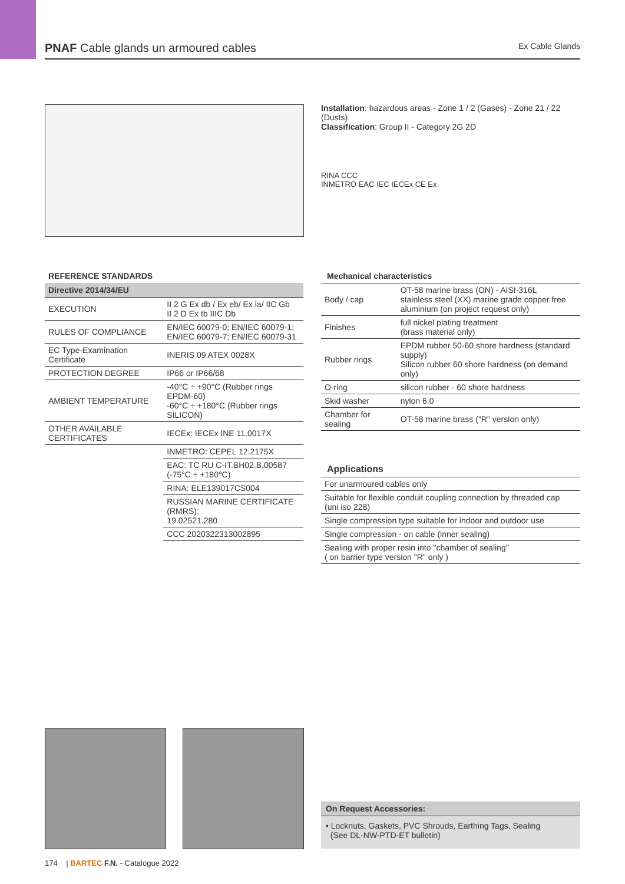PNAF Cable glands un armoured cables
Ex Cable Glands
Installation: hazardous areas - Zone 1 / 2 (Gases) - Zone 21 / 22 (Dusts)
Classification: Group II - Category 2G 2D
RINA CCC
INMETRO EAC IEC IECEx CE Ex
REFERENCE STANDARDS
| Directive 2014/34/EU | |
| --- | --- |
| EXECUTION | II 2 G Ex db / Ex eb/ Ex ia/ IIC Gb II 2 D Ex tb IIIC Db |
| RULES OF COMPLIANCE | EN/IEC 60079-0; EN/IEC 60079-1; EN/IEC 60079-7; EN/IEC 60079-31 |
| EC Type-Examination Certificate | INERIS 09 ATEX 0028X |
| PROTECTION DEGREE | IP66 or IP66/68 |
| AMBIENT TEMPERATURE | -40°C ÷ +90°C (Rubber rings EPDM-60) -60°C ÷ +180°C (Rubber rings SILICON) |
| OTHER AVAILABLE CERTIFICATES | IECEx: IECEx INE 11.0017X |
| | INMETRO: CEPEL 12.2175X |
| | EAC: TC RU C-IT.BH02.B.00587 (-75°C ÷ +180°C) |
| | RINA: ELE139017CS004 |
| | RUSSIAN MARINE CERTIFICATE (RMRS): 19.02521.280 |
| | CCC 2020322313002895 |
Mechanical characteristics
| Body / cap | OT-58 marine brass (ON) - AISI-316L stainless steel (XX) marine grade copper free aluminium (on project request only) |
| Finishes | full nickel plating treatment (brass material only) |
| Rubber rings | EPDM rubber 50-60 shore hardness (standard supply) Silicon rubber 60 shore hardness (on demand only) |
| O-ring | silicon rubber - 60 shore hardness |
| Skid washer | nylon 6.0 |
| Chamber for sealing | OT-58 marine brass ("R" version only) |
Applications
| For unarmoured cables only |
| Suitable for flexible conduit coupling connection by threaded cap (uni iso 228) |
| Single compression type suitable for indoor and outdoor use |
| Single compression - on cable (inner sealing) |
| Sealing with proper resin into "chamber of sealing" ( on barrier type version "R" only ) |
On Request Accessories:
• Locknuts, Gaskets, PVC Shrouds, Earthing Tags, Sealing
(See DL-NW-PTD-ET bulletin)
174 | BARTEC F.N. - Catalogue 2022